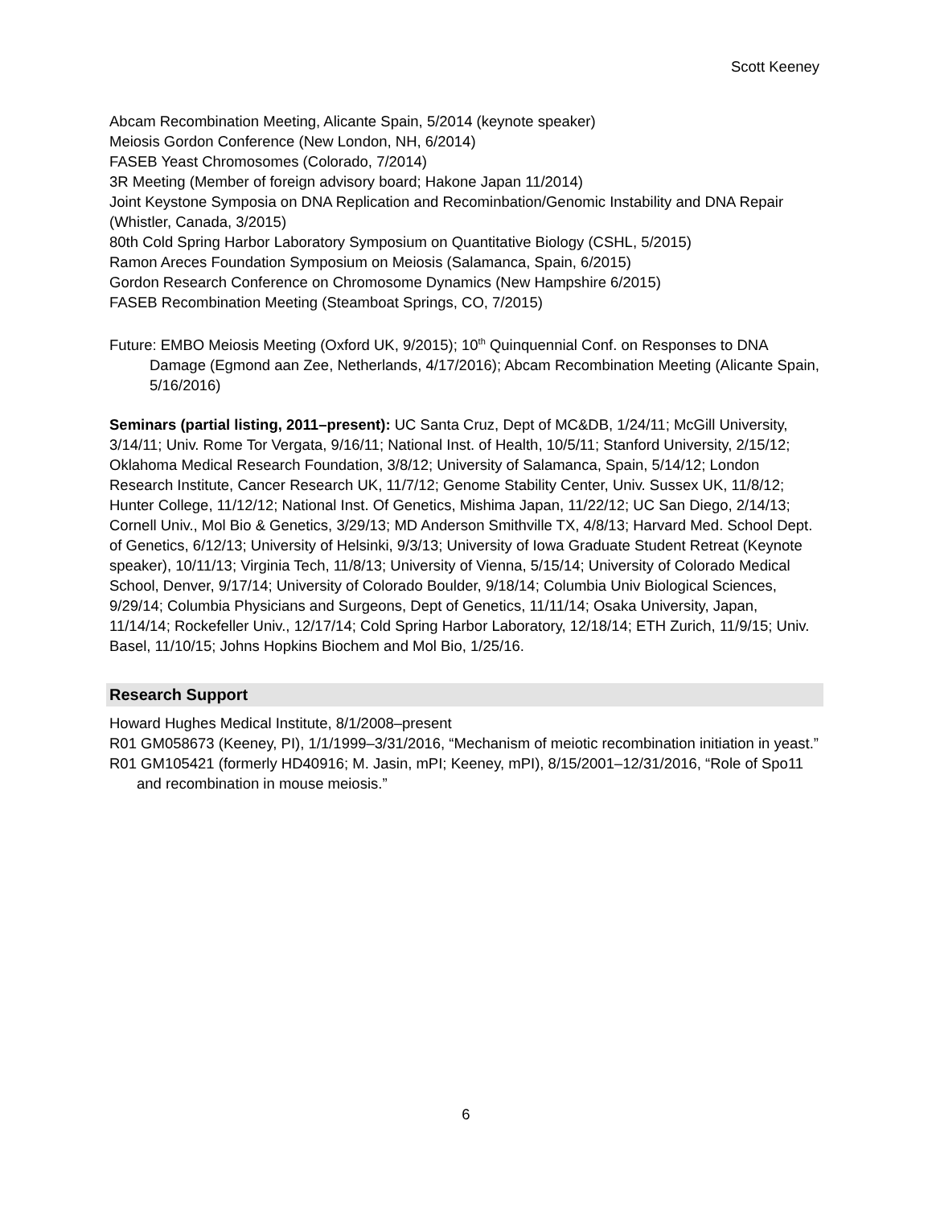Scott Keeney
Abcam Recombination Meeting, Alicante Spain, 5/2014 (keynote speaker)
Meiosis Gordon Conference (New London, NH, 6/2014)
FASEB Yeast Chromosomes (Colorado, 7/2014)
3R Meeting (Member of foreign advisory board; Hakone Japan 11/2014)
Joint Keystone Symposia on DNA Replication and Recominbation/Genomic Instability and DNA Repair (Whistler, Canada, 3/2015)
80th Cold Spring Harbor Laboratory Symposium on Quantitative Biology (CSHL, 5/2015)
Ramon Areces Foundation Symposium on Meiosis (Salamanca, Spain, 6/2015)
Gordon Research Conference on Chromosome Dynamics (New Hampshire 6/2015)
FASEB Recombination Meeting (Steamboat Springs, CO, 7/2015)
Future: EMBO Meiosis Meeting (Oxford UK, 9/2015); 10<sup>th</sup> Quinquennial Conf. on Responses to DNA Damage (Egmond aan Zee, Netherlands, 4/17/2016); Abcam Recombination Meeting (Alicante Spain, 5/16/2016)
Seminars (partial listing, 2011–present): UC Santa Cruz, Dept of MC&DB, 1/24/11; McGill University, 3/14/11; Univ. Rome Tor Vergata, 9/16/11; National Inst. of Health, 10/5/11; Stanford University, 2/15/12; Oklahoma Medical Research Foundation, 3/8/12; University of Salamanca, Spain, 5/14/12; London Research Institute, Cancer Research UK, 11/7/12; Genome Stability Center, Univ. Sussex UK, 11/8/12; Hunter College, 11/12/12; National Inst. Of Genetics, Mishima Japan, 11/22/12; UC San Diego, 2/14/13; Cornell Univ., Mol Bio & Genetics, 3/29/13; MD Anderson Smithville TX, 4/8/13; Harvard Med. School Dept. of Genetics, 6/12/13; University of Helsinki, 9/3/13; University of Iowa Graduate Student Retreat (Keynote speaker), 10/11/13; Virginia Tech, 11/8/13; University of Vienna, 5/15/14; University of Colorado Medical School, Denver, 9/17/14; University of Colorado Boulder, 9/18/14; Columbia Univ Biological Sciences, 9/29/14; Columbia Physicians and Surgeons, Dept of Genetics, 11/11/14; Osaka University, Japan, 11/14/14; Rockefeller Univ., 12/17/14; Cold Spring Harbor Laboratory, 12/18/14; ETH Zurich, 11/9/15; Univ. Basel, 11/10/15; Johns Hopkins Biochem and Mol Bio, 1/25/16.
Research Support
Howard Hughes Medical Institute, 8/1/2008–present
R01 GM058673 (Keeney, PI), 1/1/1999–3/31/2016, “Mechanism of meiotic recombination initiation in yeast.”
R01 GM105421 (formerly HD40916; M. Jasin, mPI; Keeney, mPI), 8/15/2001–12/31/2016, “Role of Spo11 and recombination in mouse meiosis.”
6